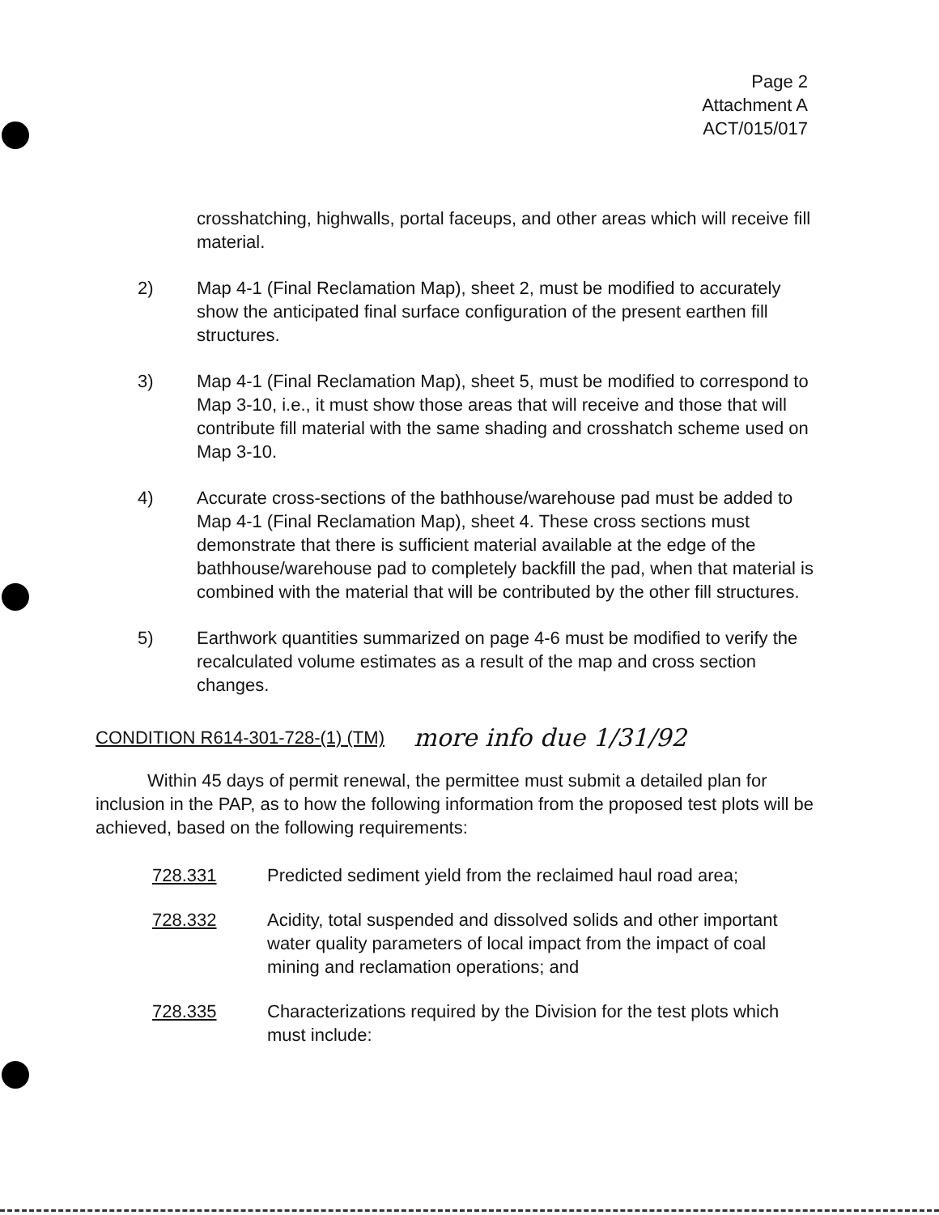Page 2
Attachment A
ACT/015/017
crosshatching, highwalls, portal faceups, and other areas which will receive fill material.
2) Map 4-1 (Final Reclamation Map), sheet 2, must be modified to accurately show the anticipated final surface configuration of the present earthen fill structures.
3) Map 4-1 (Final Reclamation Map), sheet 5, must be modified to correspond to Map 3-10, i.e., it must show those areas that will receive and those that will contribute fill material with the same shading and crosshatch scheme used on Map 3-10.
4) Accurate cross-sections of the bathhouse/warehouse pad must be added to Map 4-1 (Final Reclamation Map), sheet 4. These cross sections must demonstrate that there is sufficient material available at the edge of the bathhouse/warehouse pad to completely backfill the pad, when that material is combined with the material that will be contributed by the other fill structures.
5) Earthwork quantities summarized on page 4-6 must be modified to verify the recalculated volume estimates as a result of the map and cross section changes.
CONDITION R614-301-728-(1) (TM) more info due 1/31/92
Within 45 days of permit renewal, the permittee must submit a detailed plan for inclusion in the PAP, as to how the following information from the proposed test plots will be achieved, based on the following requirements:
728.331 Predicted sediment yield from the reclaimed haul road area;
728.332 Acidity, total suspended and dissolved solids and other important water quality parameters of local impact from the impact of coal mining and reclamation operations; and
728.335 Characterizations required by the Division for the test plots which must include: